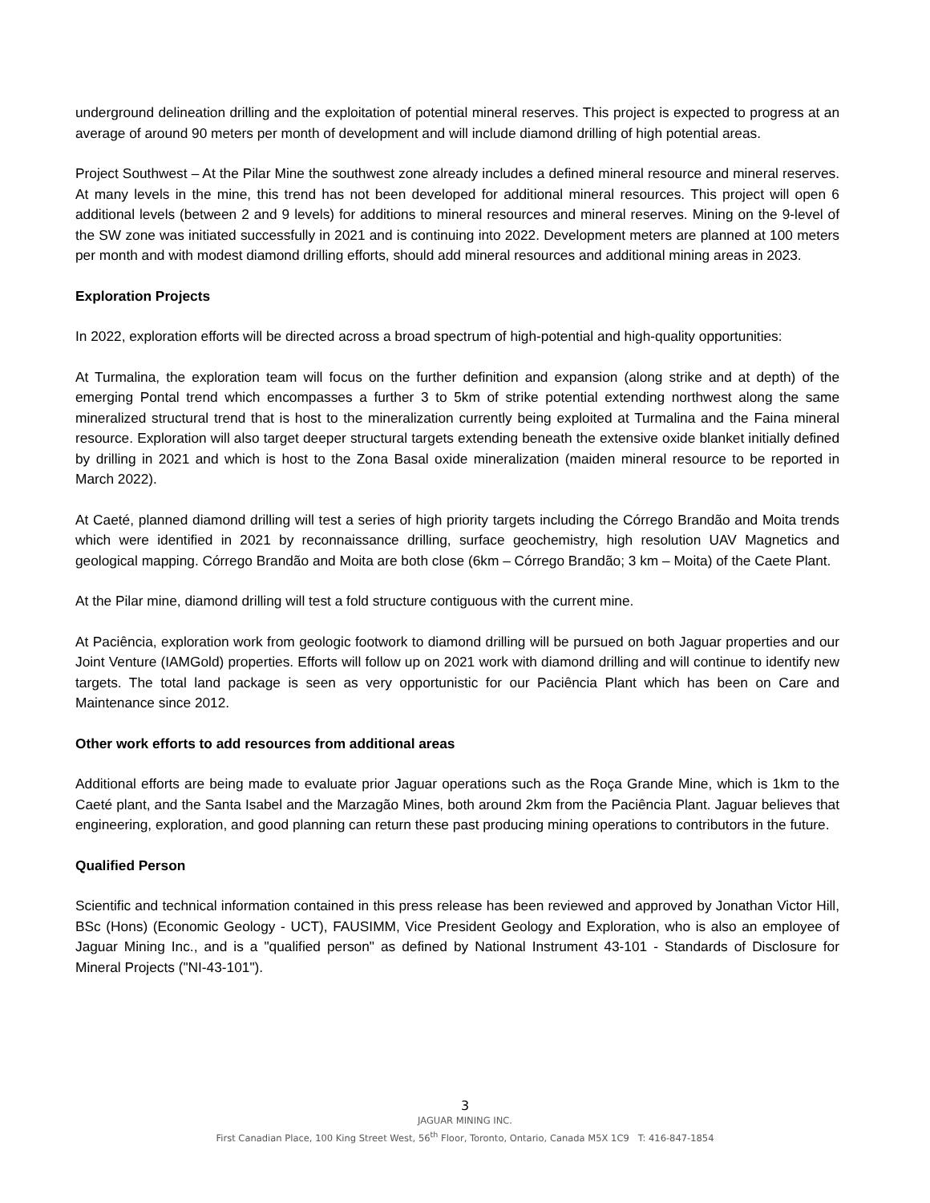underground delineation drilling and the exploitation of potential mineral reserves. This project is expected to progress at an average of around 90 meters per month of development and will include diamond drilling of high potential areas.
Project Southwest – At the Pilar Mine the southwest zone already includes a defined mineral resource and mineral reserves. At many levels in the mine, this trend has not been developed for additional mineral resources. This project will open 6 additional levels (between 2 and 9 levels) for additions to mineral resources and mineral reserves. Mining on the 9-level of the SW zone was initiated successfully in 2021 and is continuing into 2022. Development meters are planned at 100 meters per month and with modest diamond drilling efforts, should add mineral resources and additional mining areas in 2023.
Exploration Projects
In 2022, exploration efforts will be directed across a broad spectrum of high-potential and high-quality opportunities:
At Turmalina, the exploration team will focus on the further definition and expansion (along strike and at depth) of the emerging Pontal trend which encompasses a further 3 to 5km of strike potential extending northwest along the same mineralized structural trend that is host to the mineralization currently being exploited at Turmalina and the Faina mineral resource. Exploration will also target deeper structural targets extending beneath the extensive oxide blanket initially defined by drilling in 2021 and which is host to the Zona Basal oxide mineralization (maiden mineral resource to be reported in March 2022).
At Caeté, planned diamond drilling will test a series of high priority targets including the Córrego Brandão and Moita trends which were identified in 2021 by reconnaissance drilling, surface geochemistry, high resolution UAV Magnetics and geological mapping. Córrego Brandão and Moita are both close (6km – Córrego Brandão; 3 km – Moita) of the Caete Plant.
At the Pilar mine, diamond drilling will test a fold structure contiguous with the current mine.
At Paciência, exploration work from geologic footwork to diamond drilling will be pursued on both Jaguar properties and our Joint Venture (IAMGold) properties. Efforts will follow up on 2021 work with diamond drilling and will continue to identify new targets. The total land package is seen as very opportunistic for our Paciência Plant which has been on Care and Maintenance since 2012.
Other work efforts to add resources from additional areas
Additional efforts are being made to evaluate prior Jaguar operations such as the Roça Grande Mine, which is 1km to the Caeté plant, and the Santa Isabel and the Marzagão Mines, both around 2km from the Paciência Plant. Jaguar believes that engineering, exploration, and good planning can return these past producing mining operations to contributors in the future.
Qualified Person
Scientific and technical information contained in this press release has been reviewed and approved by Jonathan Victor Hill, BSc (Hons) (Economic Geology - UCT), FAUSIMM, Vice President Geology and Exploration, who is also an employee of Jaguar Mining Inc., and is a "qualified person" as defined by National Instrument 43-101 - Standards of Disclosure for Mineral Projects ("NI-43-101").
3
JAGUAR MINING INC.
First Canadian Place, 100 King Street West, 56<sup>th</sup> Floor, Toronto, Ontario, Canada M5X 1C9 T: 416-847-1854